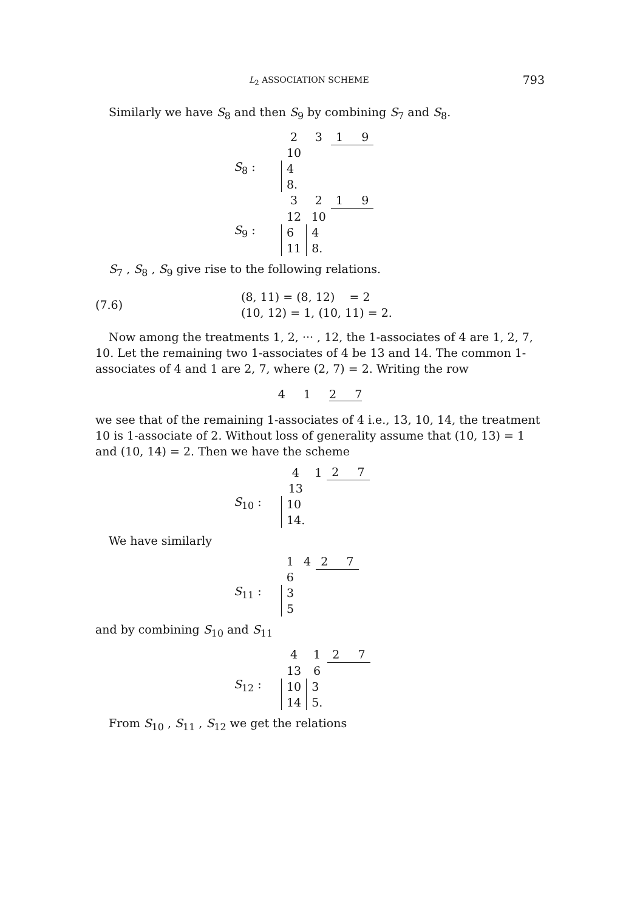L<sub>2</sub> ASSOCIATION SCHEME 793
Similarly we have S<sub>8</sub> and then S<sub>9</sub> by combining S<sub>7</sub> and S<sub>8</sub>.
| | 2 | 3 | 1 9 |
| S<sub>8</sub> : | 10 | | |
| | 4 | | |
| | 8. | | |
| | 3 | 2 | 1 9 |
| S<sub>9</sub> : | 12 | 10 | |
| | 6 | 4 | |
| | 11 | 8. | |
S<sub>7</sub> , S<sub>8</sub> , S<sub>9</sub> give rise to the following relations.
(7.6)
(8, 11) = (8, 12) = 2
(10, 12) = 1, (10, 11) = 2.
Now among the treatments 1, 2, ··· , 12, the 1-associates of 4 are 1, 2, 7, 10. Let the remaining two 1-associates of 4 be 13 and 14. The common 1-associates of 4 and 1 are 2, 7, where (2, 7) = 2. Writing the row
4 1 2 7
we see that of the remaining 1-associates of 4 i.e., 13, 10, 14, the treatment 10 is 1-associate of 2. Without loss of generality assume that (10, 13) = 1 and (10, 14) = 2. Then we have the scheme
| | 4 | 1 | 2 7 |
| S<sub>10</sub> : | 13 | | |
| | 10 | | |
| | 14. | | |
We have similarly
| | 1 | 4 | 2 7 |
| S<sub>11</sub> : | 6 | | |
| | 3 | | |
| | 5 | | |
and by combining S<sub>10</sub> and S<sub>11</sub>
| | 4 | 1 | 2 7 |
| S<sub>12</sub> : | 13 | 6 | |
| | 10 | 3 | |
| | 14 | 5. | |
From S<sub>10</sub> , S<sub>11</sub> , S<sub>12</sub> we get the relations